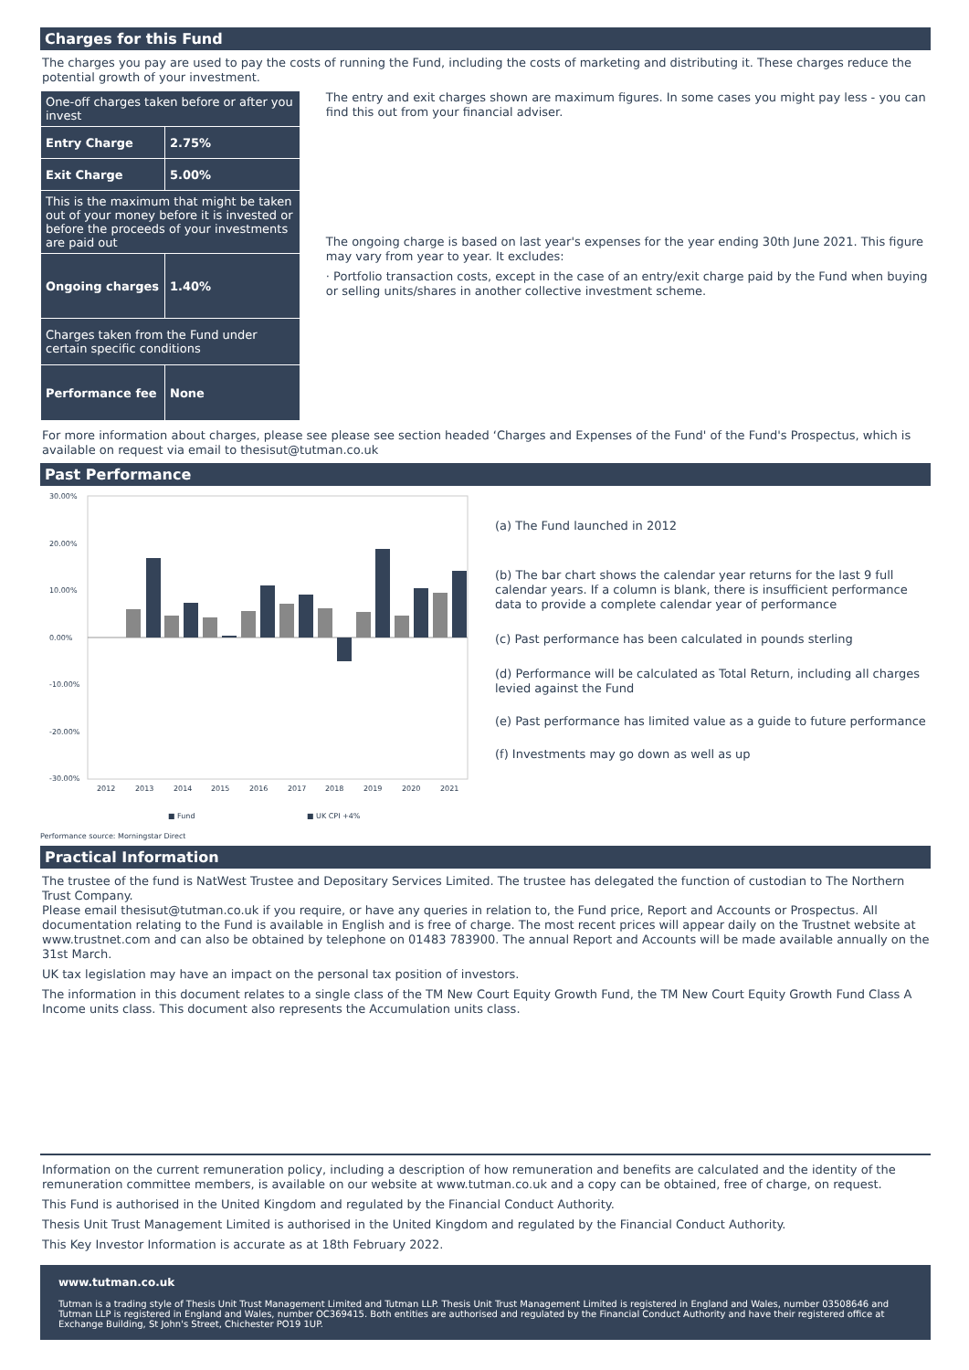Charges for this Fund
The charges you pay are used to pay the costs of running the Fund, including the costs of marketing and distributing it. These charges reduce the potential growth of your investment.
| One-off charges taken before or after you invest | |
| Entry Charge | 2.75% |
| Exit Charge | 5.00% |
| This is the maximum that might be taken out of your money before it is invested or before the proceeds of your investments are paid out | |
| Ongoing charges | 1.40% |
| Charges taken from the Fund under certain specific conditions | |
| Performance fee | None |
The entry and exit charges shown are maximum figures. In some cases you might pay less - you can find this out from your financial adviser.
The ongoing charge is based on last year's expenses for the year ending 30th June 2021. This figure may vary from year to year. It excludes:
· Portfolio transaction costs, except in the case of an entry/exit charge paid by the Fund when buying or selling units/shares in another collective investment scheme.
For more information about charges, please see please see section headed ‘Charges and Expenses of the Fund' of the Fund's Prospectus, which is available on request via email to thesisut@tutman.co.uk
Past Performance
30.00%
20.00%
10.00%
0.00%
-10.00%
-20.00%
-30.00%
2012
2013
2014
2015
2016
2017
2018
2019
2020
2021
■ Fund
■ UK CPI +4%
Performance source: Morningstar Direct
(a) The Fund launched in 2012
(b) The bar chart shows the calendar year returns for the last 9 full calendar years. If a column is blank, there is insufficient performance data to provide a complete calendar year of performance
(c) Past performance has been calculated in pounds sterling
(d) Performance will be calculated as Total Return, including all charges levied against the Fund
(e) Past performance has limited value as a guide to future performance
(f) Investments may go down as well as up
Practical Information
The trustee of the fund is NatWest Trustee and Depositary Services Limited. The trustee has delegated the function of custodian to The Northern Trust Company.
Please email thesisut@tutman.co.uk if you require, or have any queries in relation to, the Fund price, Report and Accounts or Prospectus. All documentation relating to the Fund is available in English and is free of charge. The most recent prices will appear daily on the Trustnet website at www.trustnet.com and can also be obtained by telephone on 01483 783900. The annual Report and Accounts will be made available annually on the 31st March.
UK tax legislation may have an impact on the personal tax position of investors.
The information in this document relates to a single class of the TM New Court Equity Growth Fund, the TM New Court Equity Growth Fund Class A Income units class. This document also represents the Accumulation units class.
Information on the current remuneration policy, including a description of how remuneration and benefits are calculated and the identity of the remuneration committee members, is available on our website at www.tutman.co.uk and a copy can be obtained, free of charge, on request.
This Fund is authorised in the United Kingdom and regulated by the Financial Conduct Authority.
Thesis Unit Trust Management Limited is authorised in the United Kingdom and regulated by the Financial Conduct Authority.
This Key Investor Information is accurate as at 18th February 2022.
www.tutman.co.uk
Tutman is a trading style of Thesis Unit Trust Management Limited and Tutman LLP. Thesis Unit Trust Management Limited is registered in England and Wales, number 03508646 and Tutman LLP is registered in England and Wales, number OC369415. Both entities are authorised and regulated by the Financial Conduct Authority and have their registered office at Exchange Building, St John's Street, Chichester PO19 1UP.